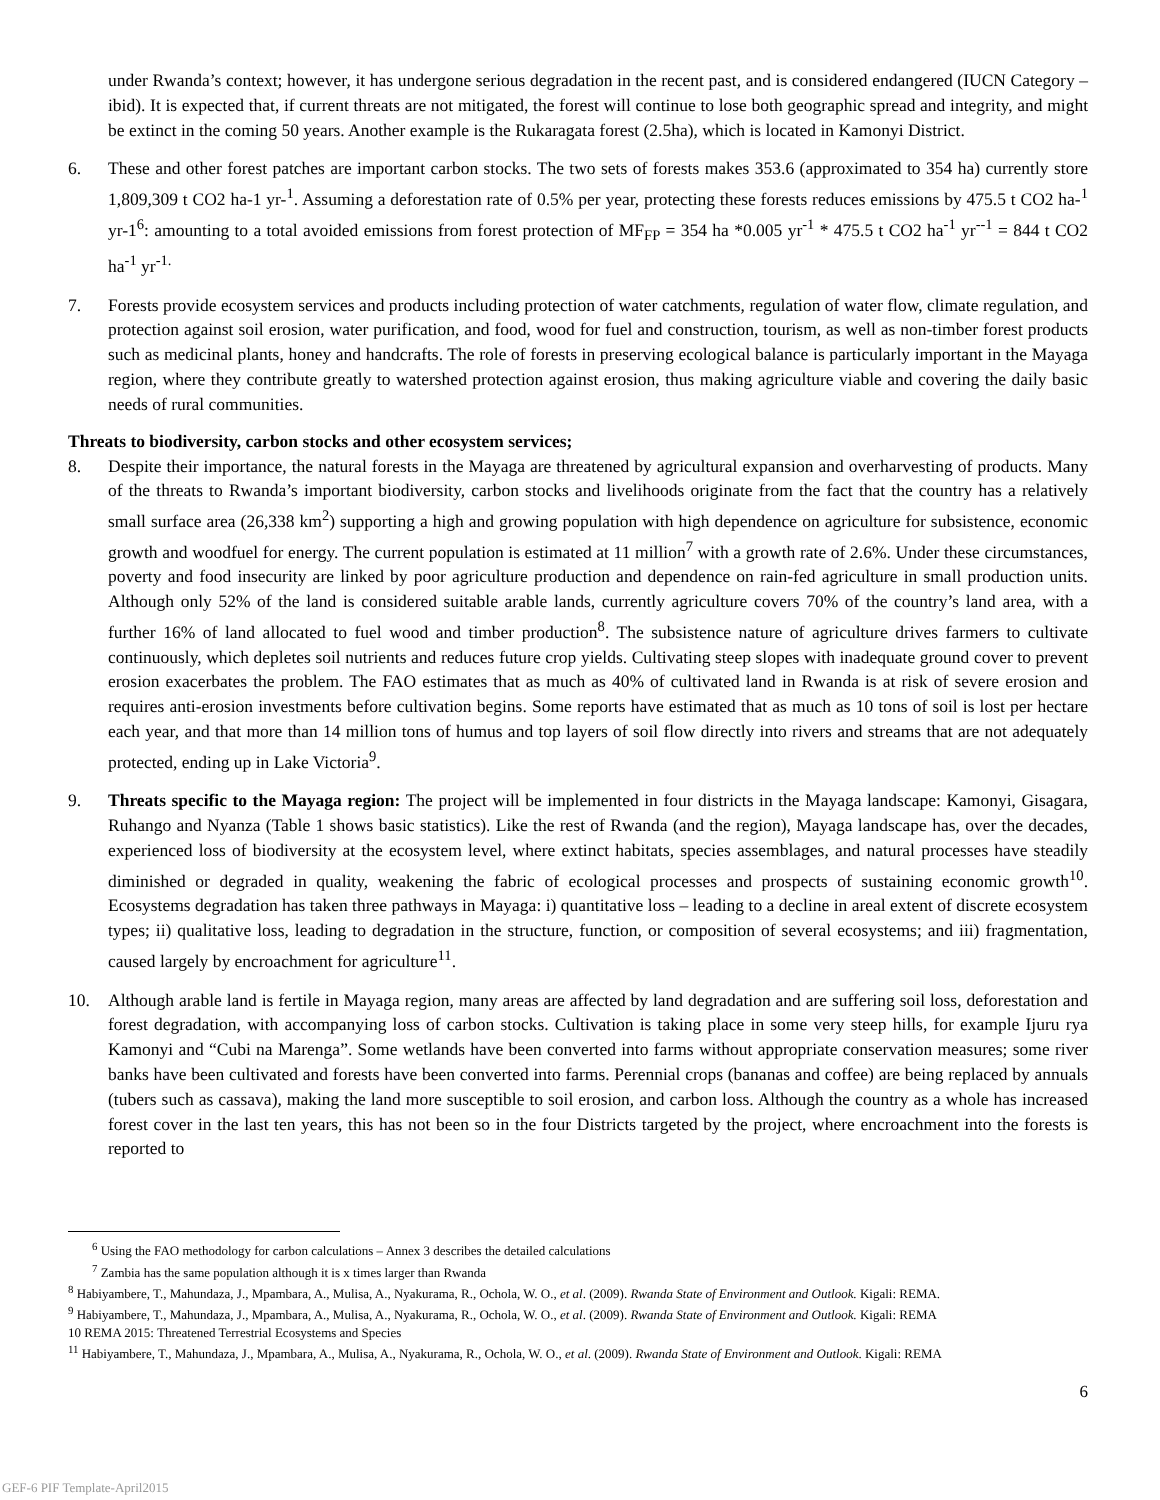under Rwanda’s context; however, it has undergone serious degradation in the recent past, and is considered endangered (IUCN Category – ibid). It is expected that, if current threats are not mitigated, the forest will continue to lose both geographic spread and integrity, and might be extinct in the coming 50 years. Another example is the Rukaragata forest (2.5ha), which is located in Kamonyi District.
6. These and other forest patches are important carbon stocks. The two sets of forests makes 353.6 (approximated to 354 ha) currently store 1,809,309 t CO2 ha-1 yr-<sup>1</sup>. Assuming a deforestation rate of 0.5% per year, protecting these forests reduces emissions by 475.5 t CO2 ha-<sup>1</sup> yr-1<sup>6</sup>: amounting to a total avoided emissions from forest protection of MF<sub>FP</sub> = 354 ha *0.005 yr<sup>-1</sup> * 475.5 t CO2 ha<sup>-1</sup> yr<sup>--1</sup> = 844 t CO2 ha<sup>-1</sup> yr<sup>-1.</sup>
7. Forests provide ecosystem services and products including protection of water catchments, regulation of water flow, climate regulation, and protection against soil erosion, water purification, and food, wood for fuel and construction, tourism, as well as non-timber forest products such as medicinal plants, honey and handcrafts. The role of forests in preserving ecological balance is particularly important in the Mayaga region, where they contribute greatly to watershed protection against erosion, thus making agriculture viable and covering the daily basic needs of rural communities.
Threats to biodiversity, carbon stocks and other ecosystem services;
8. Despite their importance, the natural forests in the Mayaga are threatened by agricultural expansion and overharvesting of products. Many of the threats to Rwanda’s important biodiversity, carbon stocks and livelihoods originate from the fact that the country has a relatively small surface area (26,338 km<sup>2</sup>) supporting a high and growing population with high dependence on agriculture for subsistence, economic growth and woodfuel for energy. The current population is estimated at 11 million<sup>7</sup> with a growth rate of 2.6%. Under these circumstances, poverty and food insecurity are linked by poor agriculture production and dependence on rain-fed agriculture in small production units. Although only 52% of the land is considered suitable arable lands, currently agriculture covers 70% of the country’s land area, with a further 16% of land allocated to fuel wood and timber production<sup>8</sup>. The subsistence nature of agriculture drives farmers to cultivate continuously, which depletes soil nutrients and reduces future crop yields. Cultivating steep slopes with inadequate ground cover to prevent erosion exacerbates the problem. The FAO estimates that as much as 40% of cultivated land in Rwanda is at risk of severe erosion and requires anti-erosion investments before cultivation begins. Some reports have estimated that as much as 10 tons of soil is lost per hectare each year, and that more than 14 million tons of humus and top layers of soil flow directly into rivers and streams that are not adequately protected, ending up in Lake Victoria<sup>9</sup>.
9. Threats specific to the Mayaga region: The project will be implemented in four districts in the Mayaga landscape: Kamonyi, Gisagara, Ruhango and Nyanza (Table 1 shows basic statistics). Like the rest of Rwanda (and the region), Mayaga landscape has, over the decades, experienced loss of biodiversity at the ecosystem level, where extinct habitats, species assemblages, and natural processes have steadily diminished or degraded in quality, weakening the fabric of ecological processes and prospects of sustaining economic growth<sup>10</sup>. Ecosystems degradation has taken three pathways in Mayaga: i) quantitative loss – leading to a decline in areal extent of discrete ecosystem types; ii) qualitative loss, leading to degradation in the structure, function, or composition of several ecosystems; and iii) fragmentation, caused largely by encroachment for agriculture<sup>11</sup>.
10. Although arable land is fertile in Mayaga region, many areas are affected by land degradation and are suffering soil loss, deforestation and forest degradation, with accompanying loss of carbon stocks. Cultivation is taking place in some very steep hills, for example Ijuru rya Kamonyi and “Cubi na Marenga”. Some wetlands have been converted into farms without appropriate conservation measures; some river banks have been cultivated and forests have been converted into farms. Perennial crops (bananas and coffee) are being replaced by annuals (tubers such as cassava), making the land more susceptible to soil erosion, and carbon loss. Although the country as a whole has increased forest cover in the last ten years, this has not been so in the four Districts targeted by the project, where encroachment into the forests is reported to
<sup>6</sup> Using the FAO methodology for carbon calculations – Annex 3 describes the detailed calculations
<sup>7</sup> Zambia has the same population although it is x times larger than Rwanda
<sup>8</sup> Habiyambere, T., Mahundaza, J., Mpambara, A., Mulisa, A., Nyakurama, R., Ochola, W. O., et al. (2009). Rwanda State of Environment and Outlook. Kigali: REMA.
<sup>9</sup> Habiyambere, T., Mahundaza, J., Mpambara, A., Mulisa, A., Nyakurama, R., Ochola, W. O., et al. (2009). Rwanda State of Environment and Outlook. Kigali: REMA
10 REMA 2015: Threatened Terrestrial Ecosystems and Species
<sup>11</sup> Habiyambere, T., Mahundaza, J., Mpambara, A., Mulisa, A., Nyakurama, R., Ochola, W. O., et al. (2009). Rwanda State of Environment and Outlook. Kigali: REMA
6
GEF-6 PIF Template-April2015